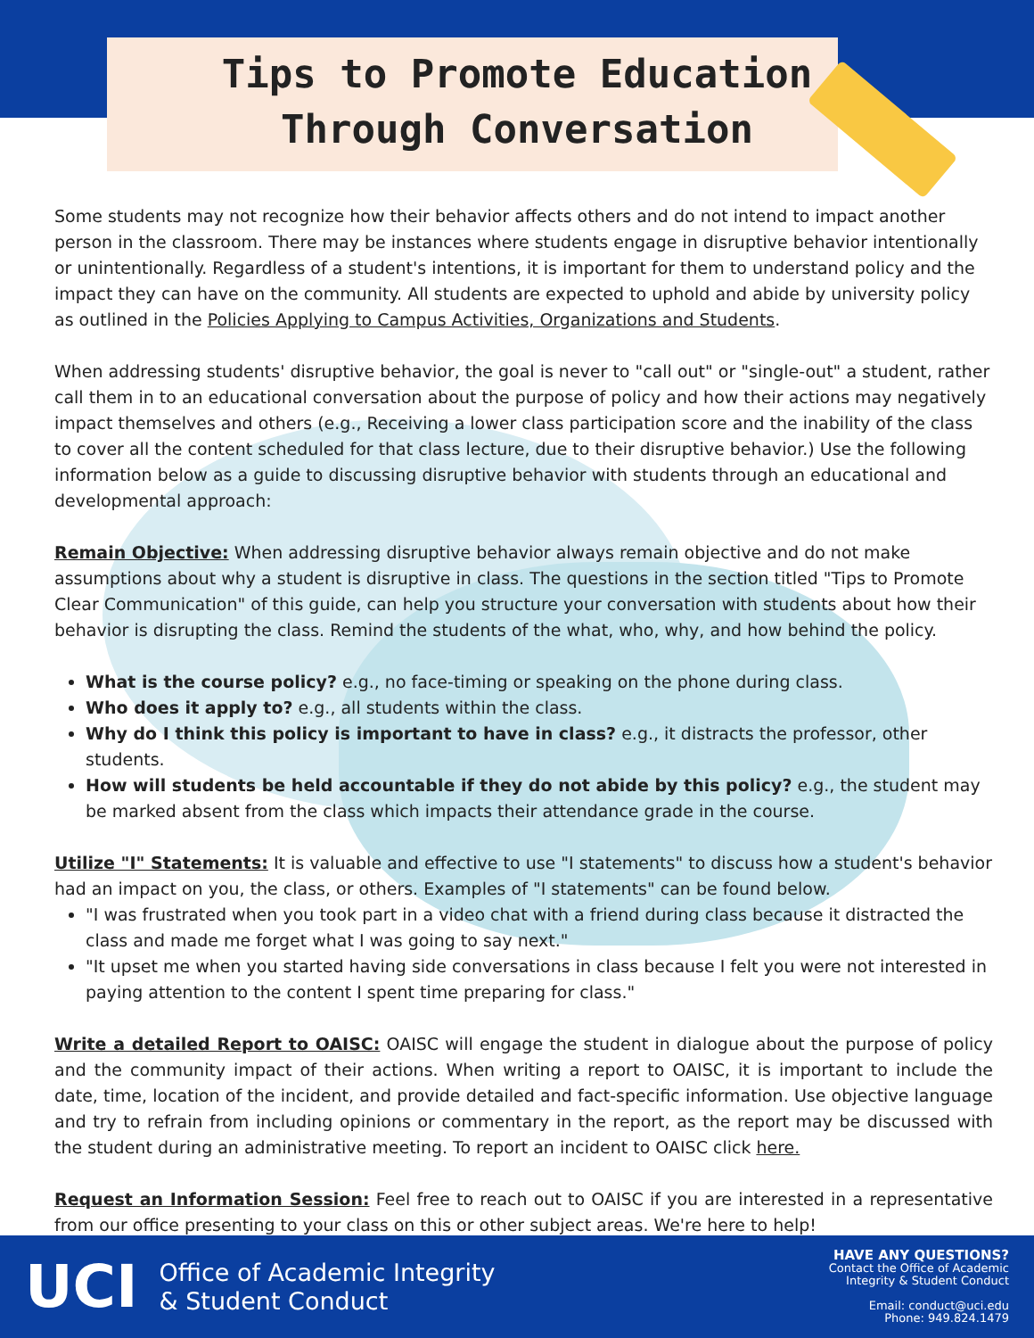Tips to Promote Education
Through Conversation
Some students may not recognize how their behavior affects others and do not intend to impact another person in the classroom. There may be instances where students engage in disruptive behavior intentionally or unintentionally. Regardless of a student's intentions, it is important for them to understand policy and the impact they can have on the community. All students are expected to uphold and abide by university policy as outlined in the Policies Applying to Campus Activities, Organizations and Students.
When addressing students' disruptive behavior, the goal is never to "call out" or "single-out" a student, rather call them in to an educational conversation about the purpose of policy and how their actions may negatively impact themselves and others (e.g., Receiving a lower class participation score and the inability of the class to cover all the content scheduled for that class lecture, due to their disruptive behavior.) Use the following information below as a guide to discussing disruptive behavior with students through an educational and developmental approach:
Remain Objective: When addressing disruptive behavior always remain objective and do not make assumptions about why a student is disruptive in class. The questions in the section titled "Tips to Promote Clear Communication" of this guide, can help you structure your conversation with students about how their behavior is disrupting the class. Remind the students of the what, who, why, and how behind the policy.
What is the course policy? e.g., no face-timing or speaking on the phone during class.
Who does it apply to? e.g., all students within the class.
Why do I think this policy is important to have in class? e.g., it distracts the professor, other students.
How will students be held accountable if they do not abide by this policy? e.g., the student may be marked absent from the class which impacts their attendance grade in the course.
Utilize "I" Statements: It is valuable and effective to use "I statements" to discuss how a student's behavior had an impact on you, the class, or others. Examples of "I statements" can be found below.
"I was frustrated when you took part in a video chat with a friend during class because it distracted the class and made me forget what I was going to say next."
"It upset me when you started having side conversations in class because I felt you were not interested in paying attention to the content I spent time preparing for class."
Write a detailed Report to OAISC: OAISC will engage the student in dialogue about the purpose of policy and the community impact of their actions. When writing a report to OAISC, it is important to include the date, time, location of the incident, and provide detailed and fact-specific information. Use objective language and try to refrain from including opinions or commentary in the report, as the report may be discussed with the student during an administrative meeting. To report an incident to OAISC click here.
Request an Information Session: Feel free to reach out to OAISC if you are interested in a representative from our office presenting to your class on this or other subject areas. We're here to help!
UCI Office of Academic Integrity
& Student Conduct
HAVE ANY QUESTIONS?
Contact the Office of Academic
Integrity & Student Conduct
Email: conduct@uci.edu
Phone: 949.824.1479